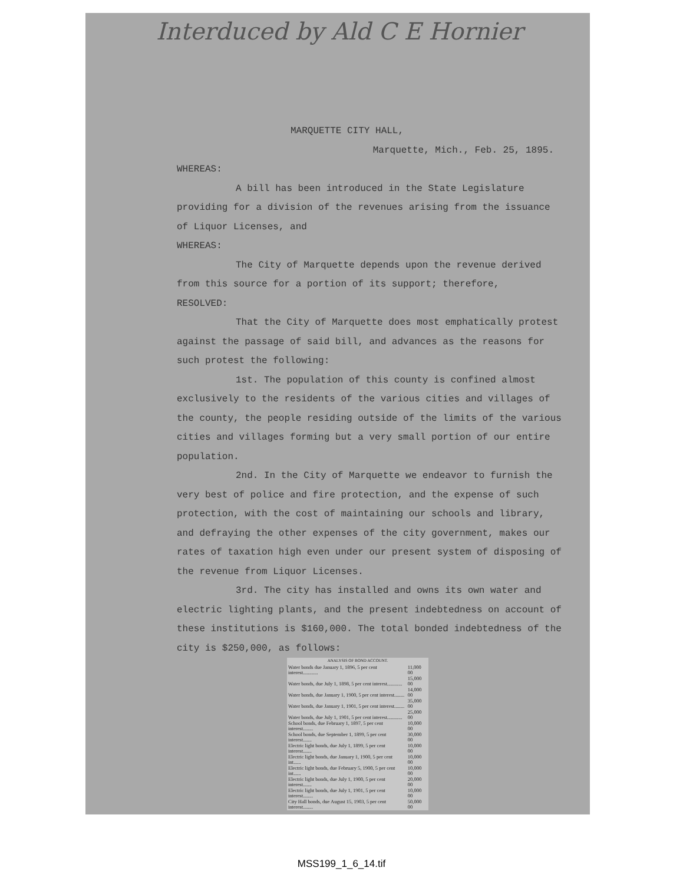Interduced by Ald C E Hornier
MARQUETTE CITY HALL,
Marquette, Mich., Feb. 25, 1895.
WHEREAS:
A bill has been introduced in the State Legislature providing for a division of the revenues arising from the issuance of Liquor Licenses, and
WHEREAS:
The City of Marquette depends upon the revenue derived from this source for a portion of its support; therefore,
RESOLVED:
That the City of Marquette does most emphatically protest against the passage of said bill, and advances as the reasons for such protest the following:
1st. The population of this county is confined almost exclusively to the residents of the various cities and villages of the county, the people residing outside of the limits of the various cities and villages forming but a very small portion of our entire population.
2nd. In the City of Marquette we endeavor to furnish the very best of police and fire protection, and the expense of such protection, with the cost of maintaining our schools and library, and defraying the other expenses of the city government, makes our rates of taxation high even under our present system of disposing of the revenue from Liquor Licenses.
3rd. The city has installed and owns its own water and electric lighting plants, and the present indebtedness on account of these institutions is $160,000. The total bonded indebtedness of the city is $250,000, as follows:
| ANALYSIS OF BOND ACCOUNT. | |
| --- | --- |
| Water bonds due January 1, 1896, 5 per cent interest............ | 11,000 00 |
| Water bonds, due July 1, 1898, 5 per cent interest............ | 15,000 00 |
| Water bonds, due January 1, 1900, 5 per cent interest........ | 14,000 00 |
| Water bonds, due January 1, 1901, 5 per cent interest........ | 35,000 00 |
| Water bonds, due July 1, 1901, 5 per cent interest............ | 25,000 00 |
| School bonds, due February 1, 1897, 5 per cent interest........ | 10,000 00 |
| School bonds, due September 1, 1899, 5 per cent interest....... | 30,000 00 |
| Electric light bonds, due July 1, 1899, 5 per cent interest....... | 10,000 00 |
| Electric light bonds, due January 1, 1900, 5 per cent int...... | 10,000 00 |
| Electric light bonds, due February 5, 1900, 5 per cent int...... | 10,000 00 |
| Electric light bonds, due July 1, 1900, 5 per cent interest....... | 20,000 00 |
| Electric light bonds, due July 1, 1901, 5 per cent interest........ | 10,000 00 |
| City Hall bonds, due August 15, 1903, 5 per cent interest........ | 50,000 00 |
MSS199_1_6_14.tif